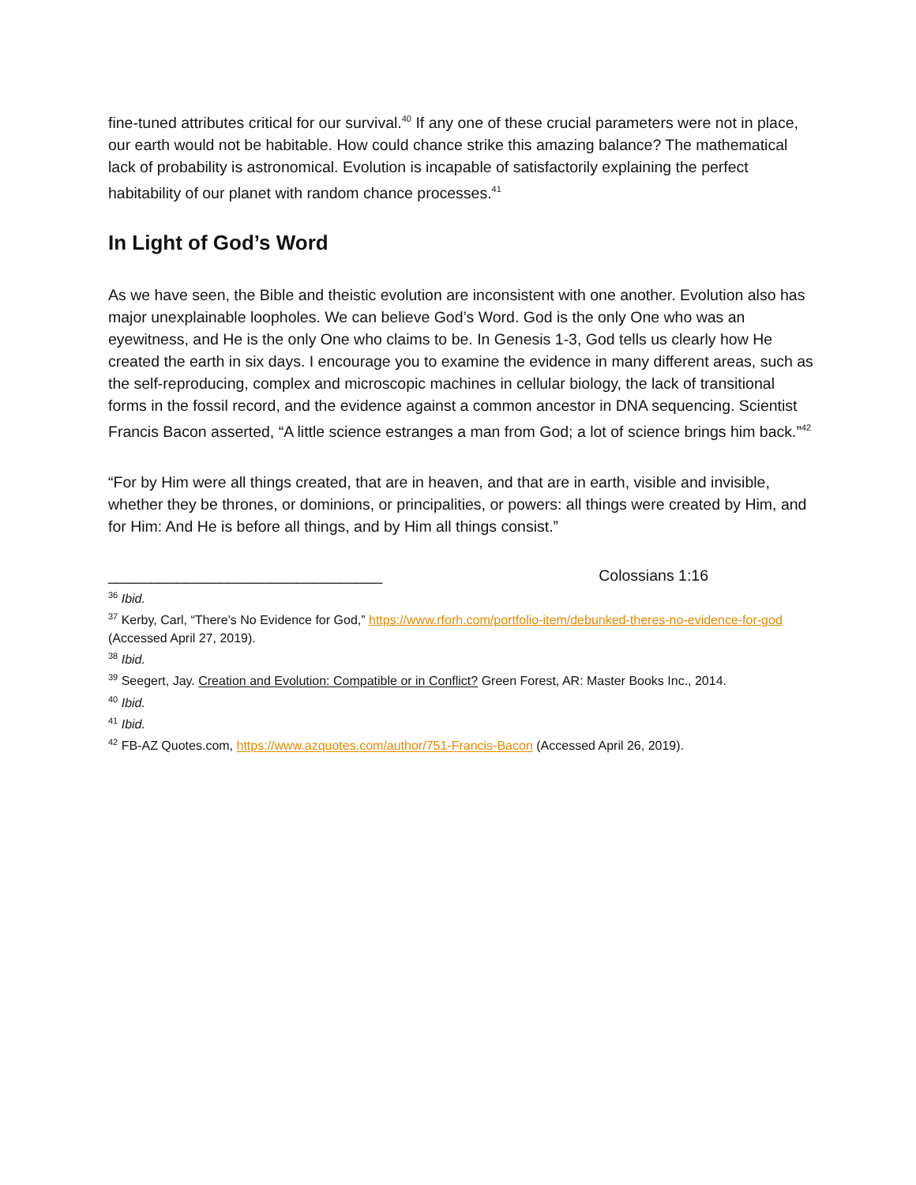fine-tuned attributes critical for our survival.<sup>40</sup> If any one of these crucial parameters were not in place, our earth would not be habitable. How could chance strike this amazing balance? The mathematical lack of probability is astronomical. Evolution is incapable of satisfactorily explaining the perfect habitability of our planet with random chance processes.<sup>41</sup>
In Light of God’s Word
As we have seen, the Bible and theistic evolution are inconsistent with one another. Evolution also has major unexplainable loopholes. We can believe God’s Word. God is the only One who was an eyewitness, and He is the only One who claims to be. In Genesis 1-3, God tells us clearly how He created the earth in six days. I encourage you to examine the evidence in many different areas, such as the self-reproducing, complex and microscopic machines in cellular biology, the lack of transitional forms in the fossil record, and the evidence against a common ancestor in DNA sequencing. Scientist Francis Bacon asserted, “A little science estranges a man from God; a lot of science brings him back.”<sup>42</sup>
“For by Him were all things created, that are in heaven, and that are in earth, visible and invisible, whether they be thrones, or dominions, or principalities, or powers: all things were created by Him, and for Him: And He is before all things, and by Him all things consist.”
________________________________ Colossians 1:16
<sup>36</sup> Ibid.
<sup>37</sup> Kerby, Carl, “There’s No Evidence for God,” https://www.rforh.com/portfolio-item/debunked-theres-no-evidence-for-god (Accessed April 27, 2019).
<sup>38</sup> Ibid.
<sup>39</sup> Seegert, Jay. Creation and Evolution: Compatible or in Conflict? Green Forest, AR: Master Books Inc., 2014.
<sup>40</sup> Ibid.
<sup>41</sup> Ibid.
<sup>42</sup> FB-AZ Quotes.com, https://www.azquotes.com/author/751-Francis-Bacon (Accessed April 26, 2019).